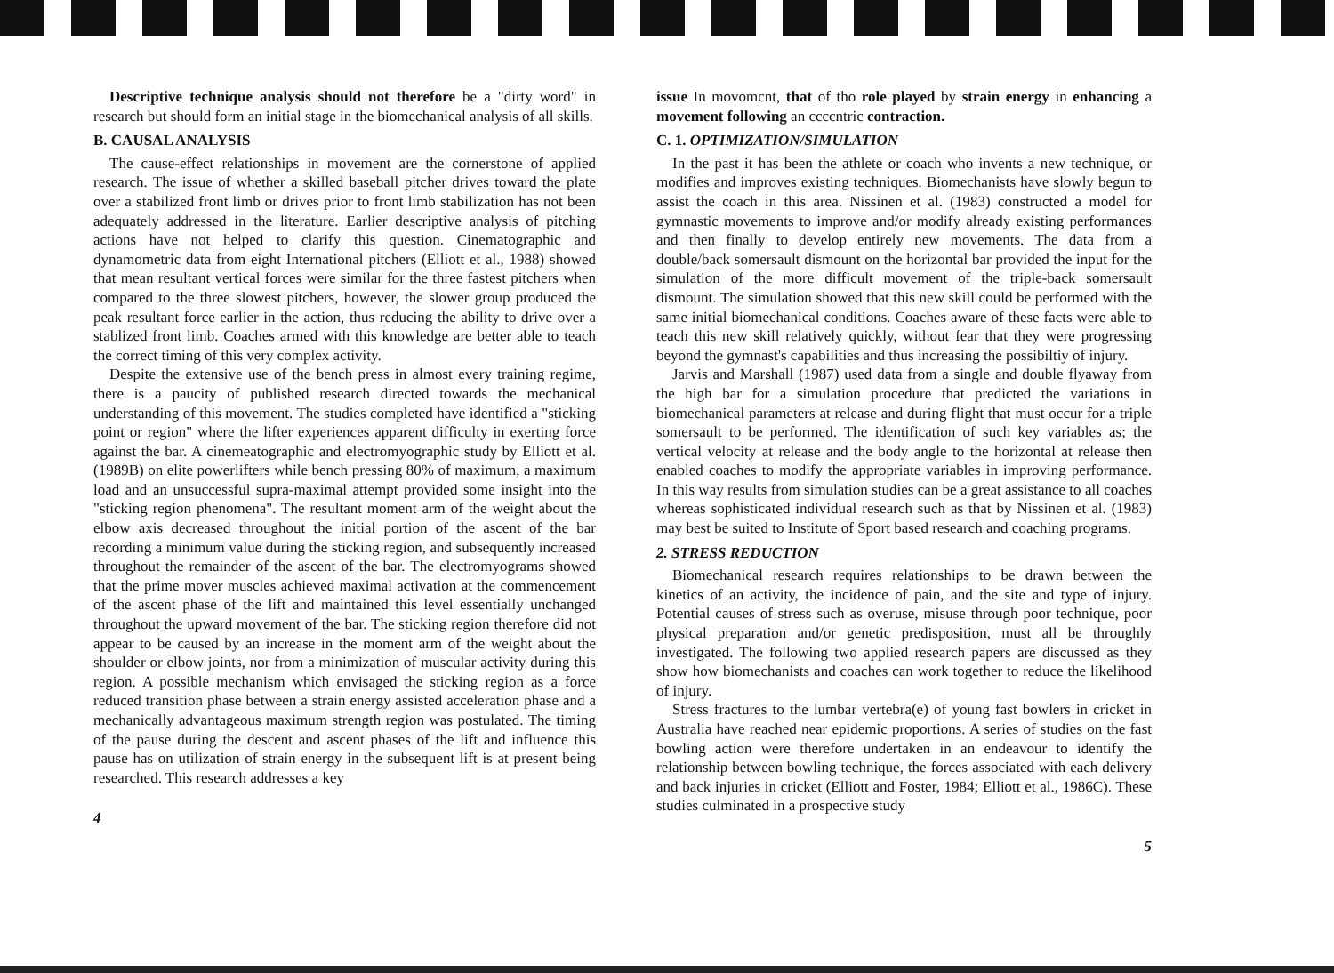Descriptive technique analysis should not therefore be a "dirty word" in research but should form an initial stage in the biomechanical analysis of all skills.
B. CAUSAL ANALYSIS
The cause-effect relationships in movement are the cornerstone of applied research. The issue of whether a skilled baseball pitcher drives toward the plate over a stabilized front limb or drives prior to front limb stabilization has not been adequately addressed in the literature. Earlier descriptive analysis of pitching actions have not helped to clarify this question. Cinematographic and dynamometric data from eight International pitchers (Elliott et al., 1988) showed that mean resultant vertical forces were similar for the three fastest pitchers when compared to the three slowest pitchers, however, the slower group produced the peak resultant force earlier in the action, thus reducing the ability to drive over a stablized front limb. Coaches armed with this knowledge are better able to teach the correct timing of this very complex activity.
Despite the extensive use of the bench press in almost every training regime, there is a paucity of published research directed towards the mechanical understanding of this movement. The studies completed have identified a "sticking point or region" where the lifter experiences apparent difficulty in exerting force against the bar. A cinemeatographic and electromyographic study by Elliott et al. (1989B) on elite powerlifters while bench pressing 80% of maximum, a maximum load and an unsuccessful supra-maximal attempt provided some insight into the "sticking region phenomena". The resultant moment arm of the weight about the elbow axis decreased throughout the initial portion of the ascent of the bar recording a minimum value during the sticking region, and subsequently increased throughout the remainder of the ascent of the bar. The electromyograms showed that the prime mover muscles achieved maximal activation at the commencement of the ascent phase of the lift and maintained this level essentially unchanged throughout the upward movement of the bar. The sticking region therefore did not appear to be caused by an increase in the moment arm of the weight about the shoulder or elbow joints, nor from a minimization of muscular activity during this region. A possible mechanism which envisaged the sticking region as a force reduced transition phase between a strain energy assisted acceleration phase and a mechanically advantageous maximum strength region was postulated. The timing of the pause during the descent and ascent phases of the lift and influence this pause has on utilization of strain energy in the subsequent lift is at present being researched. This research addresses a key
4
issue In movomcnt, that of tho role played by strain energy in enhancing a movement following an ccccntric contraction.
C. 1. OPTIMIZATION/SIMULATION
In the past it has been the athlete or coach who invents a new technique, or modifies and improves existing techniques. Biomechanists have slowly begun to assist the coach in this area. Nissinen et al. (1983) constructed a model for gymnastic movements to improve and/or modify already existing performances and then finally to develop entirely new movements. The data from a double/back somersault dismount on the horizontal bar provided the input for the simulation of the more difficult movement of the triple-back somersault dismount. The simulation showed that this new skill could be performed with the same initial biomechanical conditions. Coaches aware of these facts were able to teach this new skill relatively quickly, without fear that they were progressing beyond the gymnast's capabilities and thus increasing the possibiltiy of injury.
Jarvis and Marshall (1987) used data from a single and double flyaway from the high bar for a simulation procedure that predicted the variations in biomechanical parameters at release and during flight that must occur for a triple somersault to be performed. The identification of such key variables as; the vertical velocity at release and the body angle to the horizontal at release then enabled coaches to modify the appropriate variables in improving performance. In this way results from simulation studies can be a great assistance to all coaches whereas sophisticated individual research such as that by Nissinen et al. (1983) may best be suited to Institute of Sport based research and coaching programs.
2. STRESS REDUCTION
Biomechanical research requires relationships to be drawn between the kinetics of an activity, the incidence of pain, and the site and type of injury. Potential causes of stress such as overuse, misuse through poor technique, poor physical preparation and/or genetic predisposition, must all be throughly investigated. The following two applied research papers are discussed as they show how biomechanists and coaches can work together to reduce the likelihood of injury.
Stress fractures to the lumbar vertebra(e) of young fast bowlers in cricket in Australia have reached near epidemic proportions. A series of studies on the fast bowling action were therefore undertaken in an endeavour to identify the relationship between bowling technique, the forces associated with each delivery and back injuries in cricket (Elliott and Foster, 1984; Elliott et al., 1986C). These studies culminated in a prospective study
5